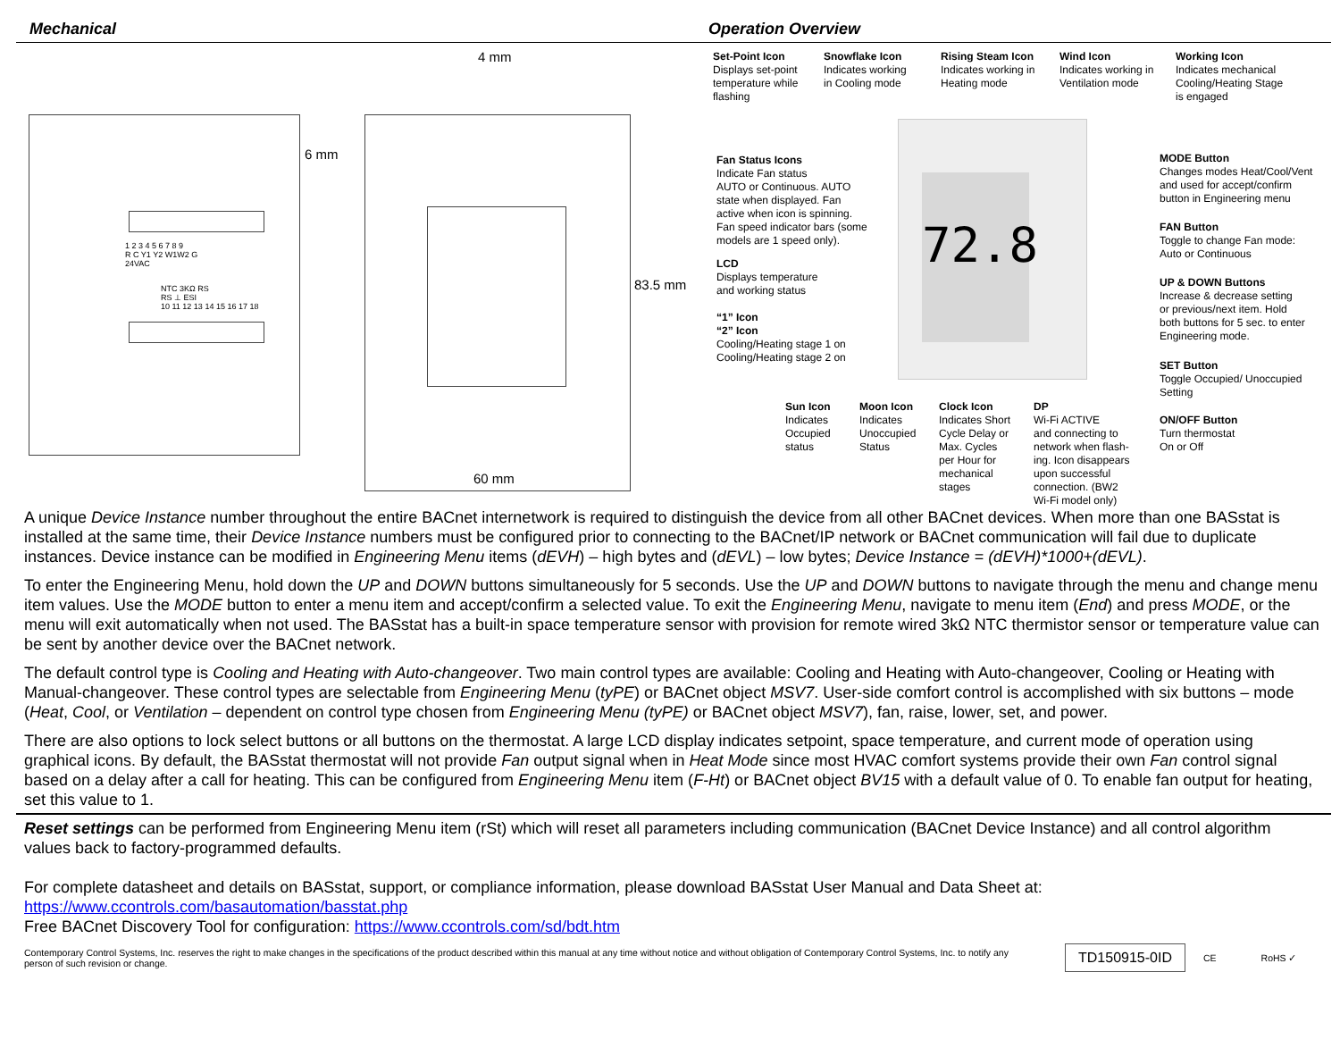Mechanical Operation Overview
1 2 3 4 5 6 7 8 9
R C Y1 Y2 W1W2 G
24VAC
NTC 3KΩ RS
RS ⊥ ESI
10 11 12 13 14 15 16 17 18
4 mm
6 mm
83.5 mm
60 mm
72.8
Set-Point Icon
Displays set-point
temperature while
flashing
Snowflake Icon
Indicates working
in Cooling mode
Rising Steam Icon
Indicates working in
Heating mode
Wind Icon
Indicates working in
Ventilation mode
Working Icon
Indicates mechanical
Cooling/Heating Stage
is engaged
Fan Status Icons
Indicate Fan status
AUTO or Continuous. AUTO
state when displayed. Fan
active when icon is spinning.
Fan speed indicator bars (some
models are 1 speed only).
LCD
Displays temperature
and working status
“1” Icon
“2” Icon
Cooling/Heating stage 1 on
Cooling/Heating stage 2 on
MODE Button
Changes modes Heat/Cool/Vent
and used for accept/confirm
button in Engineering menu
FAN Button
Toggle to change Fan mode:
Auto or Continuous
UP & DOWN Buttons
Increase & decrease setting
or previous/next item. Hold
both buttons for 5 sec. to enter
Engineering mode.
SET Button
Toggle Occupied/ Unoccupied
Setting
ON/OFF Button
Turn thermostat
On or Off
Sun Icon
Indicates
Occupied
status
Moon Icon
Indicates
Unoccupied
Status
Clock Icon
Indicates Short
Cycle Delay or
Max. Cycles
per Hour for
mechanical
stages
DP
Wi-Fi ACTIVE
and connecting to
network when flash-
ing. Icon disappears
upon successful
connection. (BW2
Wi-Fi model only)
A unique Device Instance number throughout the entire BACnet internetwork is required to distinguish the device from all other BACnet devices. When more than one BASstat is installed at the same time, their Device Instance numbers must be configured prior to connecting to the BACnet/IP network or BACnet communication will fail due to duplicate instances. Device instance can be modified in Engineering Menu items (dEVH) – high bytes and (dEVL) – low bytes; Device Instance = (dEVH)*1000+(dEVL).
To enter the Engineering Menu, hold down the UP and DOWN buttons simultaneously for 5 seconds. Use the UP and DOWN buttons to navigate through the menu and change menu item values. Use the MODE button to enter a menu item and accept/confirm a selected value. To exit the Engineering Menu, navigate to menu item (End) and press MODE, or the menu will exit automatically when not used. The BASstat has a built-in space temperature sensor with provision for remote wired 3kΩ NTC thermistor sensor or temperature value can be sent by another device over the BACnet network.
The default control type is Cooling and Heating with Auto-changeover. Two main control types are available: Cooling and Heating with Auto-changeover, Cooling or Heating with Manual-changeover. These control types are selectable from Engineering Menu (tyPE) or BACnet object MSV7. User-side comfort control is accomplished with six buttons – mode (Heat, Cool, or Ventilation – dependent on control type chosen from Engineering Menu (tyPE) or BACnet object MSV7), fan, raise, lower, set, and power.
There are also options to lock select buttons or all buttons on the thermostat. A large LCD display indicates setpoint, space temperature, and current mode of operation using graphical icons. By default, the BASstat thermostat will not provide Fan output signal when in Heat Mode since most HVAC comfort systems provide their own Fan control signal based on a delay after a call for heating. This can be configured from Engineering Menu item (F-Ht) or BACnet object BV15 with a default value of 0. To enable fan output for heating, set this value to 1.
Reset settings can be performed from Engineering Menu item (rSt) which will reset all parameters including communication (BACnet Device Instance) and all control algorithm values back to factory-programmed defaults.
For complete datasheet and details on BASstat, support, or compliance information, please download BASstat User Manual and Data Sheet at:
https://www.ccontrols.com/basautomation/basstat.php
Free BACnet Discovery Tool for configuration: https://www.ccontrols.com/sd/bdt.htm
Contemporary Control Systems, Inc. reserves the right to make changes in the specifications of the product described within this manual at any time without notice and without obligation of Contemporary Control Systems, Inc. to notify any person of such revision or change.
TD150915-0ID
CE RoHS ✓